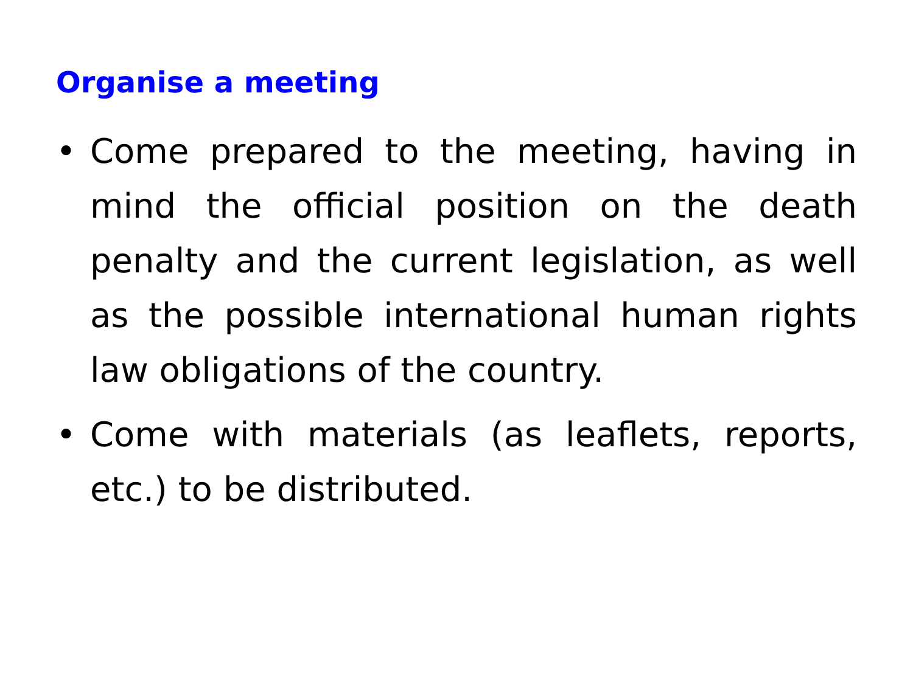Organise a meeting
• Come prepared to the meeting, having in mind the official position on the death penalty and the current legislation, as well as the possible international human rights law obligations of the country.
• Come with materials (as leaflets, reports, etc.) to be distributed.